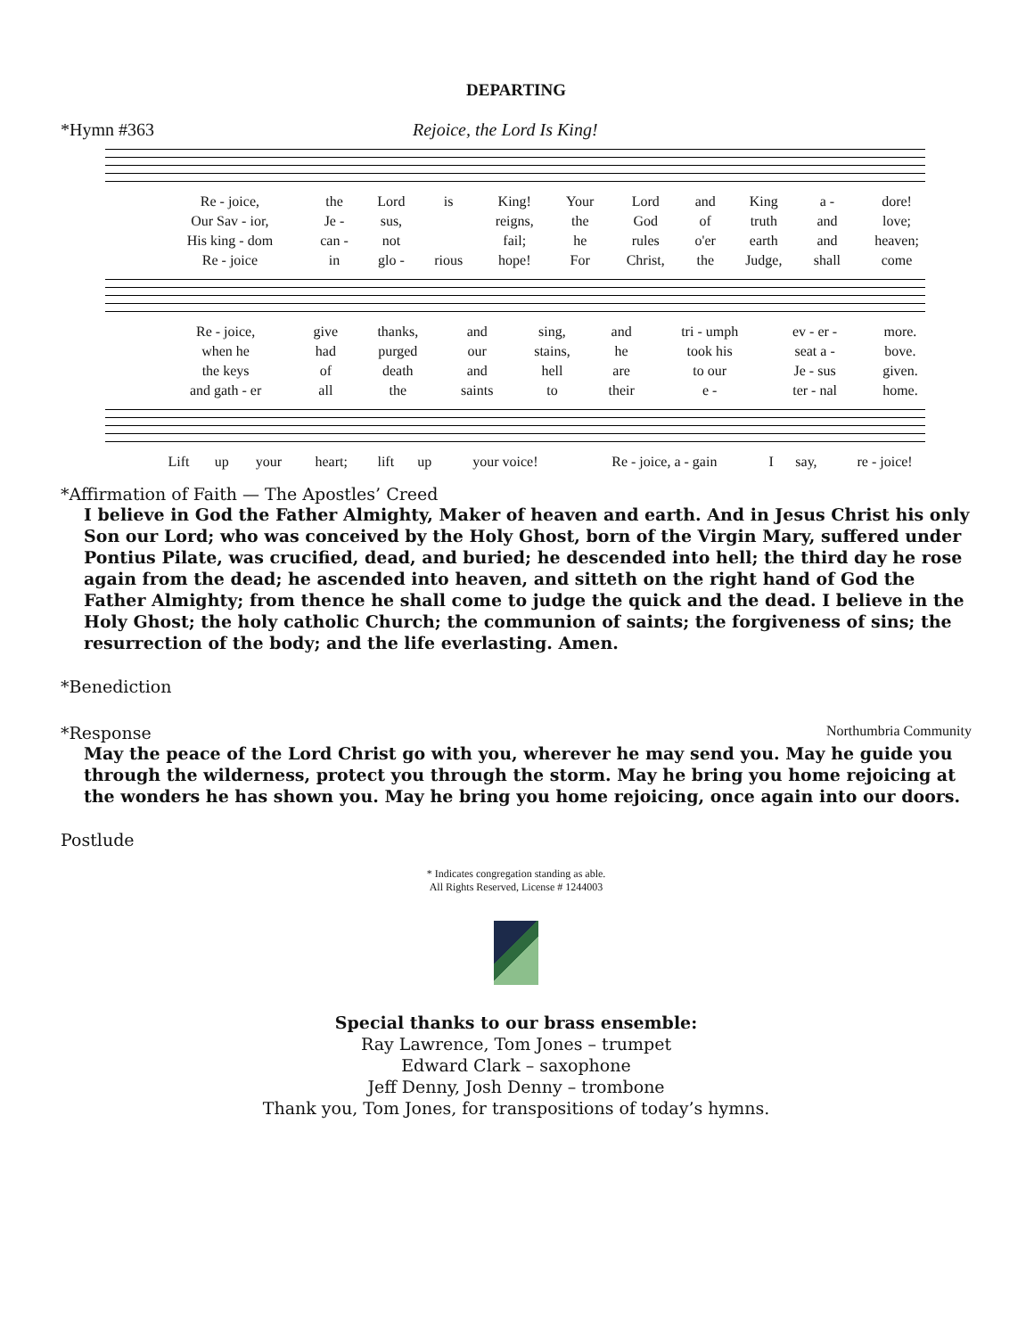DEPARTING
*Hymn #363 Rejoice, the Lord Is King!
| Re - joice, | the | Lord | is | King! | Your | Lord | and | King | a - | dore! |
| Our Sav - ior, | Je - | sus, | | reigns, | the | God | of | truth | and | love; |
| His king - dom | can - | not | | fail; | he | rules | o'er | earth | and | heaven; |
| Re - joice | in | glo - | rious | hope! | For | Christ, | the | Judge, | shall | come |
| Re - joice, | give | thanks, | and | sing, | and | tri - umph | ev - er - | more. |
| when he | had | purged | our | stains, | he | took his | seat a - | bove. |
| the keys | of | death | and | hell | are | to our | Je - sus | given. |
| and gath - er | all | the | saints | to | their | e - | ter - nal | home. |
| Lift | up | your | heart; | lift | up | your voice! | Re - joice, a - gain | I | say, | re - joice! |
*Affirmation of Faith — The Apostles’ Creed
I believe in God the Father Almighty, Maker of heaven and earth. And in Jesus Christ his only Son our Lord; who was conceived by the Holy Ghost, born of the Virgin Mary, suffered under Pontius Pilate, was crucified, dead, and buried; he descended into hell; the third day he rose again from the dead; he ascended into heaven, and sitteth on the right hand of God the Father Almighty; from thence he shall come to judge the quick and the dead. I believe in the Holy Ghost; the holy catholic Church; the communion of saints; the forgiveness of sins; the resurrection of the body; and the life everlasting. Amen.
*Benediction
*Response Northumbria Community
May the peace of the Lord Christ go with you, wherever he may send you. May he guide you through the wilderness, protect you through the storm. May he bring you home rejoicing at the wonders he has shown you. May he bring you home rejoicing, once again into our doors.
Postlude
* Indicates congregation standing as able.
All Rights Reserved, License # 1244003
Special thanks to our brass ensemble:
Ray Lawrence, Tom Jones – trumpet
Edward Clark – saxophone
Jeff Denny, Josh Denny – trombone
Thank you, Tom Jones, for transpositions of today’s hymns.